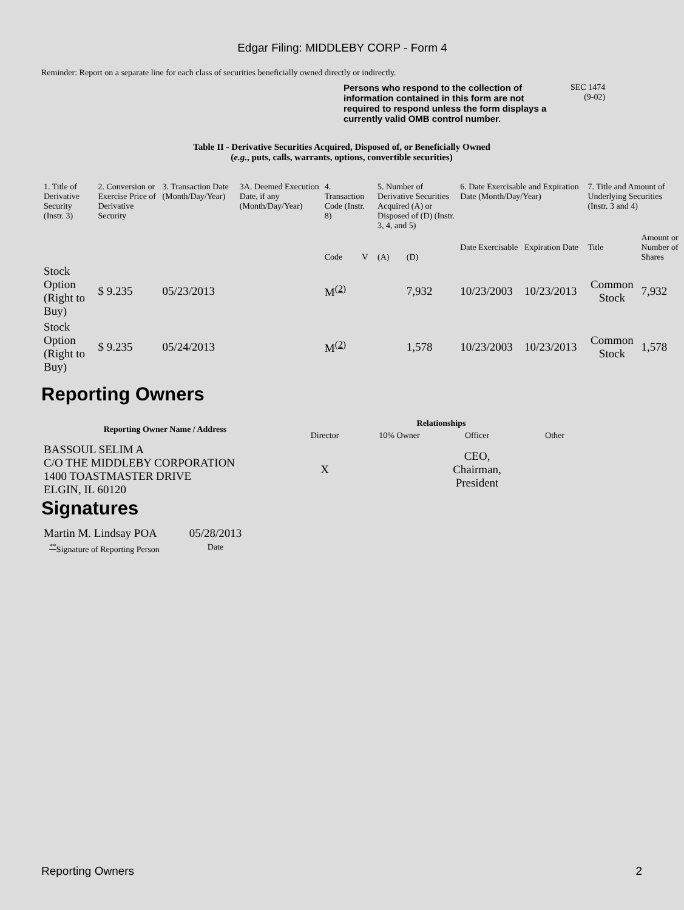Edgar Filing: MIDDLEBY CORP - Form 4
Reminder: Report on a separate line for each class of securities beneficially owned directly or indirectly.
Persons who respond to the collection of information contained in this form are not required to respond unless the form displays a currently valid OMB control number.
SEC 1474
(9-02)
Table II - Derivative Securities Acquired, Disposed of, or Beneficially Owned
(e.g., puts, calls, warrants, options, convertible securities)
| 1. Title of Derivative Security (Instr. 3) | 2. Conversion or Exercise Price of Derivative Security | 3. Transaction Date (Month/Day/Year) | 3A. Deemed Execution Date, if any (Month/Day/Year) | 4. Transaction Code (Instr. 8) | | 5. Number of Derivative Securities Acquired (A) or Disposed of (D) (Instr. 3, 4, and 5) | | 6. Date Exercisable and Expiration Date (Month/Day/Year) | | 7. Title and Amount of Underlying Securities (Instr. 3 and 4) | |
| --- | --- | --- | --- | --- | --- | --- | --- | --- | --- | --- | --- |
| | | | | Code | V | (A) | (D) | Date Exercisable | Expiration Date | Title | Amount or Number of Shares |
| Stock Option (Right to Buy) | $ 9.235 | 05/23/2013 | | M<sup>(2)</sup> | | | 7,932 | 10/23/2003 | 10/23/2013 | Common Stock | 7,932 |
| Stock Option (Right to Buy) | $ 9.235 | 05/24/2013 | | M<sup>(2)</sup> | | | 1,578 | 10/23/2003 | 10/23/2013 | Common Stock | 1,578 |
Reporting Owners
| Reporting Owner Name / Address | Relationships | | | |
| --- | --- | --- | --- | --- |
| | Director | 10% Owner | Officer | Other |
| BASSOUL SELIM A C/O THE MIDDLEBY CORPORATION 1400 TOASTMASTER DRIVE ELGIN, IL 60120 | X | | CEO, Chairman, President | |
Signatures
| Martin M. Lindsay POA | 05/28/2013 |
| <sup>**</sup> Signature of Reporting Person | Date |
Reporting Owners 2